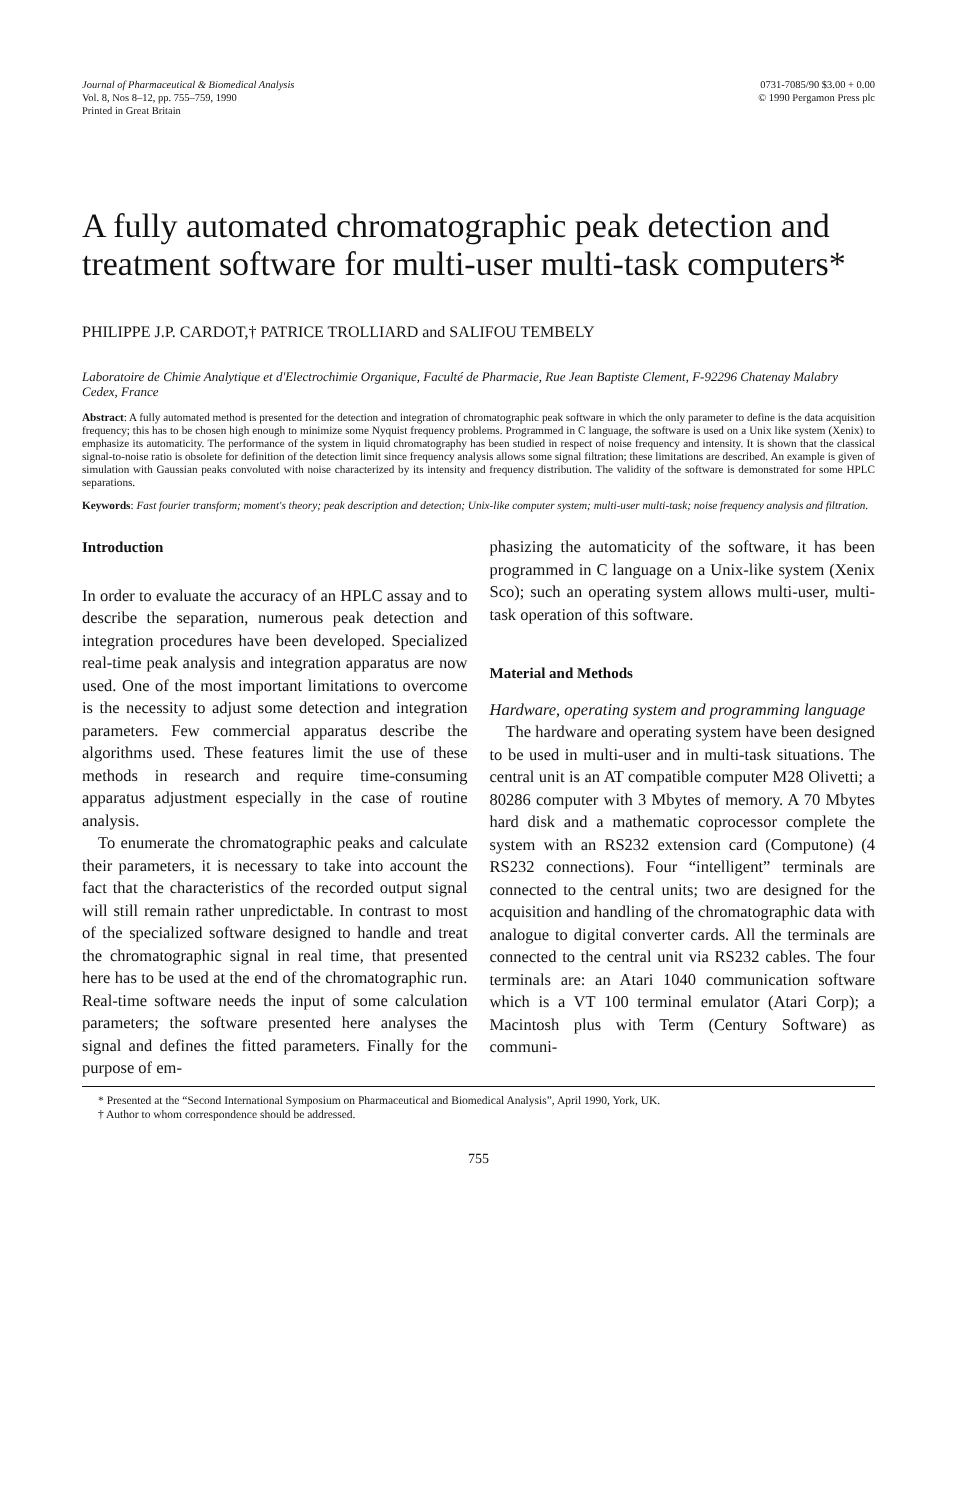Journal of Pharmaceutical & Biomedical Analysis
Vol. 8, Nos 8–12, pp. 755–759, 1990
Printed in Great Britain
0731-7085/90 $3.00 + 0.00
© 1990 Pergamon Press plc
A fully automated chromatographic peak detection and treatment software for multi-user multi-task computers*
PHILIPPE J.P. CARDOT,† PATRICE TROLLIARD and SALIFOU TEMBELY
Laboratoire de Chimie Analytique et d'Electrochimie Organique, Faculté de Pharmacie, Rue Jean Baptiste Clement, F-92296 Chatenay Malabry Cedex, France
Abstract: A fully automated method is presented for the detection and integration of chromatographic peak software in which the only parameter to define is the data acquisition frequency; this has to be chosen high enough to minimize some Nyquist frequency problems. Programmed in C language, the software is used on a Unix like system (Xenix) to emphasize its automaticity. The performance of the system in liquid chromatography has been studied in respect of noise frequency and intensity. It is shown that the classical signal-to-noise ratio is obsolete for definition of the detection limit since frequency analysis allows some signal filtration; these limitations are described. An example is given of simulation with Gaussian peaks convoluted with noise characterized by its intensity and frequency distribution. The validity of the software is demonstrated for some HPLC separations.
Keywords: Fast fourier transform; moment's theory; peak description and detection; Unix-like computer system; multi-user multi-task; noise frequency analysis and filtration.
Introduction
In order to evaluate the accuracy of an HPLC assay and to describe the separation, numerous peak detection and integration procedures have been developed. Specialized real-time peak analysis and integration apparatus are now used. One of the most important limitations to overcome is the necessity to adjust some detection and integration parameters. Few commercial apparatus describe the algorithms used. These features limit the use of these methods in research and require time-consuming apparatus adjustment especially in the case of routine analysis.
To enumerate the chromatographic peaks and calculate their parameters, it is necessary to take into account the fact that the characteristics of the recorded output signal will still remain rather unpredictable. In contrast to most of the specialized software designed to handle and treat the chromatographic signal in real time, that presented here has to be used at the end of the chromatographic run. Real-time software needs the input of some calculation parameters; the software presented here analyses the signal and defines the fitted parameters. Finally for the purpose of em-
phasizing the automaticity of the software, it has been programmed in C language on a Unix-like system (Xenix Sco); such an operating system allows multi-user, multi-task operation of this software.
Material and Methods
Hardware, operating system and programming language
The hardware and operating system have been designed to be used in multi-user and in multi-task situations. The central unit is an AT compatible computer M28 Olivetti; a 80286 computer with 3 Mbytes of memory. A 70 Mbytes hard disk and a mathematic coprocessor complete the system with an RS232 extension card (Computone) (4 RS232 connections). Four “intelligent” terminals are connected to the central units; two are designed for the acquisition and handling of the chromatographic data with analogue to digital converter cards. All the terminals are connected to the central unit via RS232 cables. The four terminals are: an Atari 1040 communication software which is a VT 100 terminal emulator (Atari Corp); a Macintosh plus with Term (Century Software) as communi-
* Presented at the “Second International Symposium on Pharmaceutical and Biomedical Analysis”, April 1990, York, UK.
† Author to whom correspondence should be addressed.
755